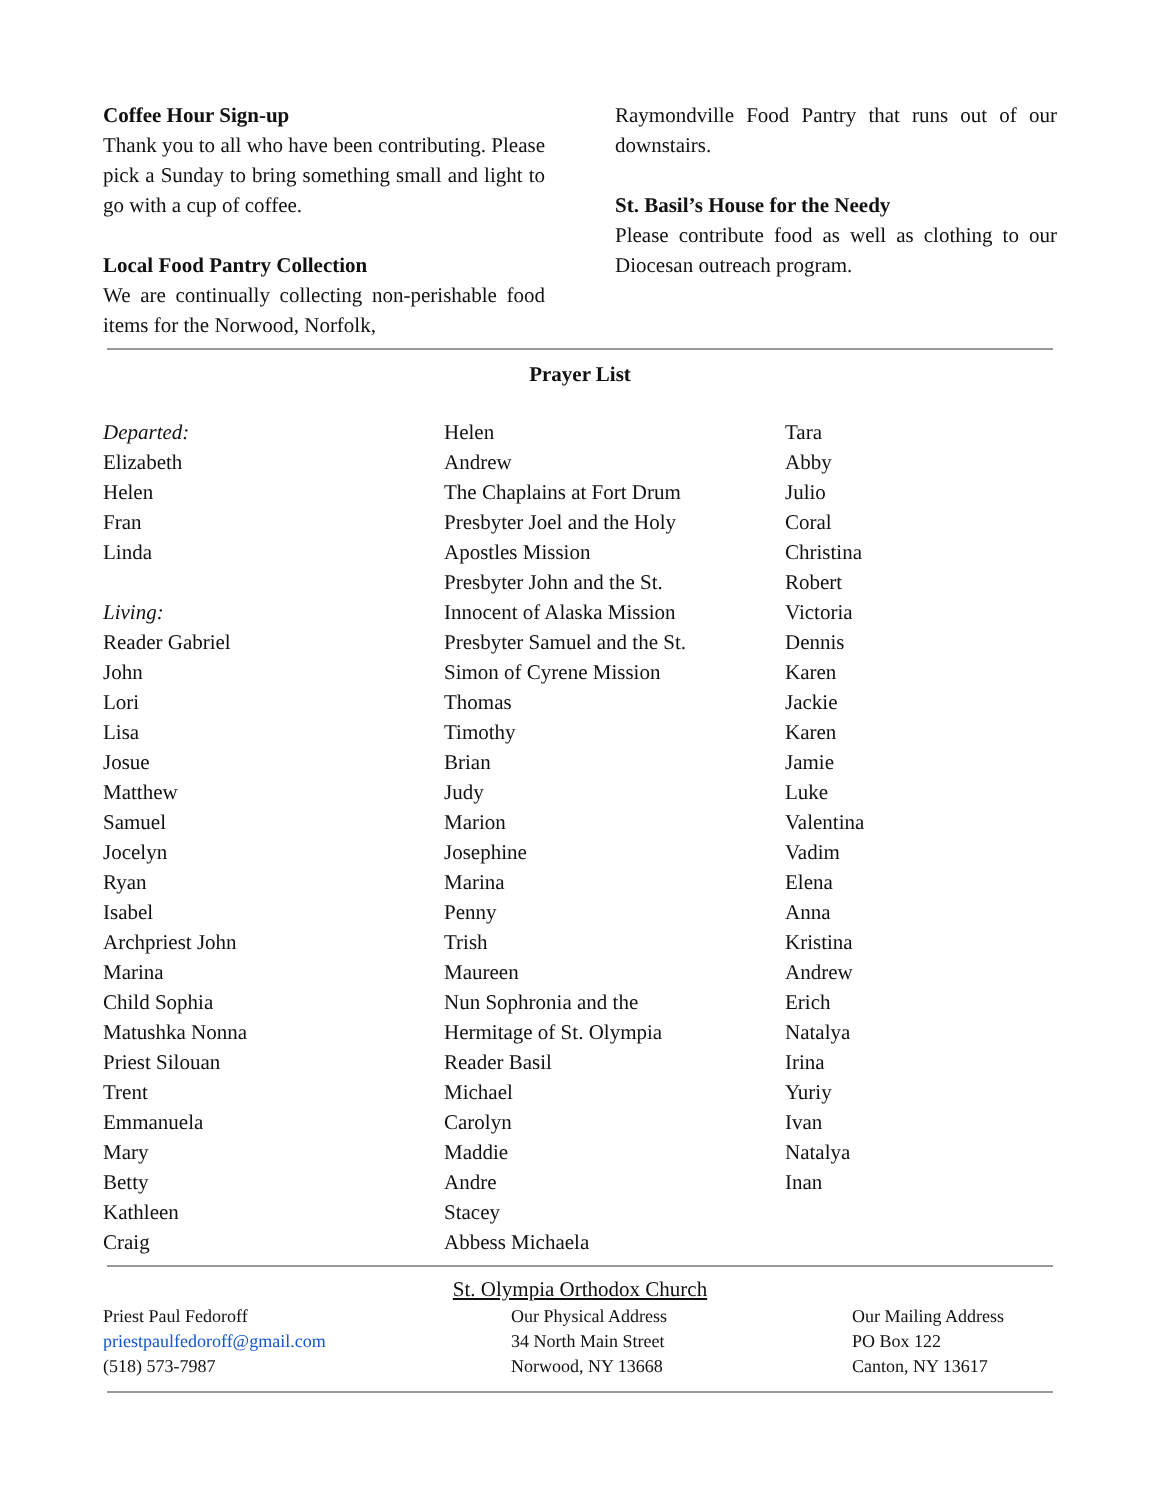Coffee Hour Sign-up
Thank you to all who have been contributing. Please pick a Sunday to bring something small and light to go with a cup of coffee.
Local Food Pantry Collection
We are continually collecting non-perishable food items for the Norwood, Norfolk,
Raymondville Food Pantry that runs out of our downstairs.
St. Basil’s House for the Needy
Please contribute food as well as clothing to our Diocesan outreach program.
Prayer List
Departed:
Elizabeth
Helen
Fran
Linda
Living:
Reader Gabriel
John
Lori
Lisa
Josue
Matthew
Samuel
Jocelyn
Ryan
Isabel
Archpriest John
Marina
Child Sophia
Matushka Nonna
Priest Silouan
Trent
Emmanuela
Mary
Betty
Kathleen
Craig
Helen
Andrew
The Chaplains at Fort Drum
Presbyter Joel and the Holy
Apostles Mission
Presbyter John and the St.
Innocent of Alaska Mission
Presbyter Samuel and the St.
Simon of Cyrene Mission
Thomas
Timothy
Brian
Judy
Marion
Josephine
Marina
Penny
Trish
Maureen
Nun Sophronia and the
Hermitage of St. Olympia
Reader Basil
Michael
Carolyn
Maddie
Andre
Stacey
Abbess Michaela
Tara
Abby
Julio
Coral
Christina
Robert
Victoria
Dennis
Karen
Jackie
Karen
Jamie
Luke
Valentina
Vadim
Elena
Anna
Kristina
Andrew
Erich
Natalya
Irina
Yuriy
Ivan
Natalya
Inan
St. Olympia Orthodox Church
Priest Paul Fedoroff
priestpaulfedoroff@gmail.com
(518) 573-7987
Our Physical Address
34 North Main Street
Norwood, NY 13668
Our Mailing Address
PO Box 122
Canton, NY 13617